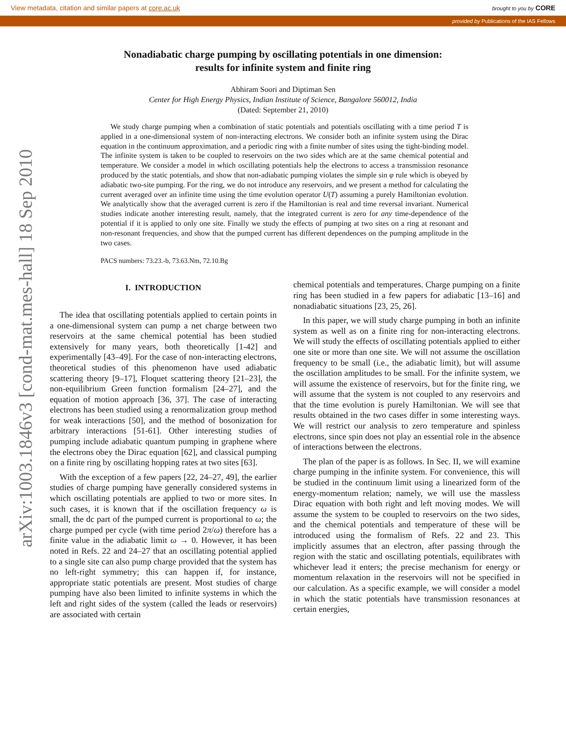View metadata, citation and similar papers at core.ac.uk brought to you by CORE
provided by Publications of the IAS Fellows
arXiv:1003.1846v3 [cond-mat.mes-hall] 18 Sep 2010
Nonadiabatic charge pumping by oscillating potentials in one dimension:
results for infinite system and finite ring
Abhiram Soori and Diptiman Sen
Center for High Energy Physics, Indian Institute of Science, Bangalore 560012, India
(Dated: September 21, 2010)
We study charge pumping when a combination of static potentials and potentials oscillating with a time period T is applied in a one-dimensional system of non-interacting electrons. We consider both an infinite system using the Dirac equation in the continuum approximation, and a periodic ring with a finite number of sites using the tight-binding model. The infinite system is taken to be coupled to reservoirs on the two sides which are at the same chemical potential and temperature. We consider a model in which oscillating potentials help the electrons to access a transmission resonance produced by the static potentials, and show that non-adiabatic pumping violates the simple sin φ rule which is obeyed by adiabatic two-site pumping. For the ring, we do not introduce any reservoirs, and we present a method for calculating the current averaged over an infinite time using the time evolution operator U(T) assuming a purely Hamiltonian evolution. We analytically show that the averaged current is zero if the Hamiltonian is real and time reversal invariant. Numerical studies indicate another interesting result, namely, that the integrated current is zero for any time-dependence of the potential if it is applied to only one site. Finally we study the effects of pumping at two sites on a ring at resonant and non-resonant frequencies, and show that the pumped current has different dependences on the pumping amplitude in the two cases.
PACS numbers: 73.23.-b, 73.63.Nm, 72.10.Bg
I. INTRODUCTION
The idea that oscillating potentials applied to certain points in a one-dimensional system can pump a net charge between two reservoirs at the same chemical potential has been studied extensively for many years, both theoretically [1-42] and experimentally [43–49]. For the case of non-interacting electrons, theoretical studies of this phenomenon have used adiabatic scattering theory [9–17], Floquet scattering theory [21–23], the non-equilibrium Green function formalism [24–27], and the equation of motion approach [36, 37]. The case of interacting electrons has been studied using a renormalization group method for weak interactions [50], and the method of bosonization for arbitrary interactions [51-61]. Other interesting studies of pumping include adiabatic quantum pumping in graphene where the electrons obey the Dirac equation [62], and classical pumping on a finite ring by oscillating hopping rates at two sites [63].
With the exception of a few papers [22, 24–27, 49], the earlier studies of charge pumping have generally considered systems in which oscillating potentials are applied to two or more sites. In such cases, it is known that if the oscillation frequency ω is small, the dc part of the pumped current is proportional to ω; the charge pumped per cycle (with time period 2π/ω) therefore has a finite value in the adiabatic limit ω → 0. However, it has been noted in Refs. 22 and 24–27 that an oscillating potential applied to a single site can also pump charge provided that the system has no left-right symmetry; this can happen if, for instance, appropriate static potentials are present. Most studies of charge pumping have also been limited to infinite systems in which the left and right sides of the system (called the leads or reservoirs) are associated with certain
chemical potentials and temperatures. Charge pumping on a finite ring has been studied in a few papers for adiabatic [13–16] and nonadiabatic situations [23, 25, 26].
In this paper, we will study charge pumping in both an infinite system as well as on a finite ring for non-interacting electrons. We will study the effects of oscillating potentials applied to either one site or more than one site. We will not assume the oscillation frequency to be small (i.e., the adiabatic limit), but will assume the oscillation amplitudes to be small. For the infinite system, we will assume the existence of reservoirs, but for the finite ring, we will assume that the system is not coupled to any reservoirs and that the time evolution is purely Hamiltonian. We will see that results obtained in the two cases differ in some interesting ways. We will restrict our analysis to zero temperature and spinless electrons, since spin does not play an essential role in the absence of interactions between the electrons.
The plan of the paper is as follows. In Sec. II, we will examine charge pumping in the infinite system. For convenience, this will be studied in the continuum limit using a linearized form of the energy-momentum relation; namely, we will use the massless Dirac equation with both right and left moving modes. We will assume the system to be coupled to reservoirs on the two sides, and the chemical potentials and temperature of these will be introduced using the formalism of Refs. 22 and 23. This implicitly assumes that an electron, after passing through the region with the static and oscillating potentials, equilibrates with whichever lead it enters; the precise mechanism for energy or momentum relaxation in the reservoirs will not be specified in our calculation. As a specific example, we will consider a model in which the static potentials have transmission resonances at certain energies,